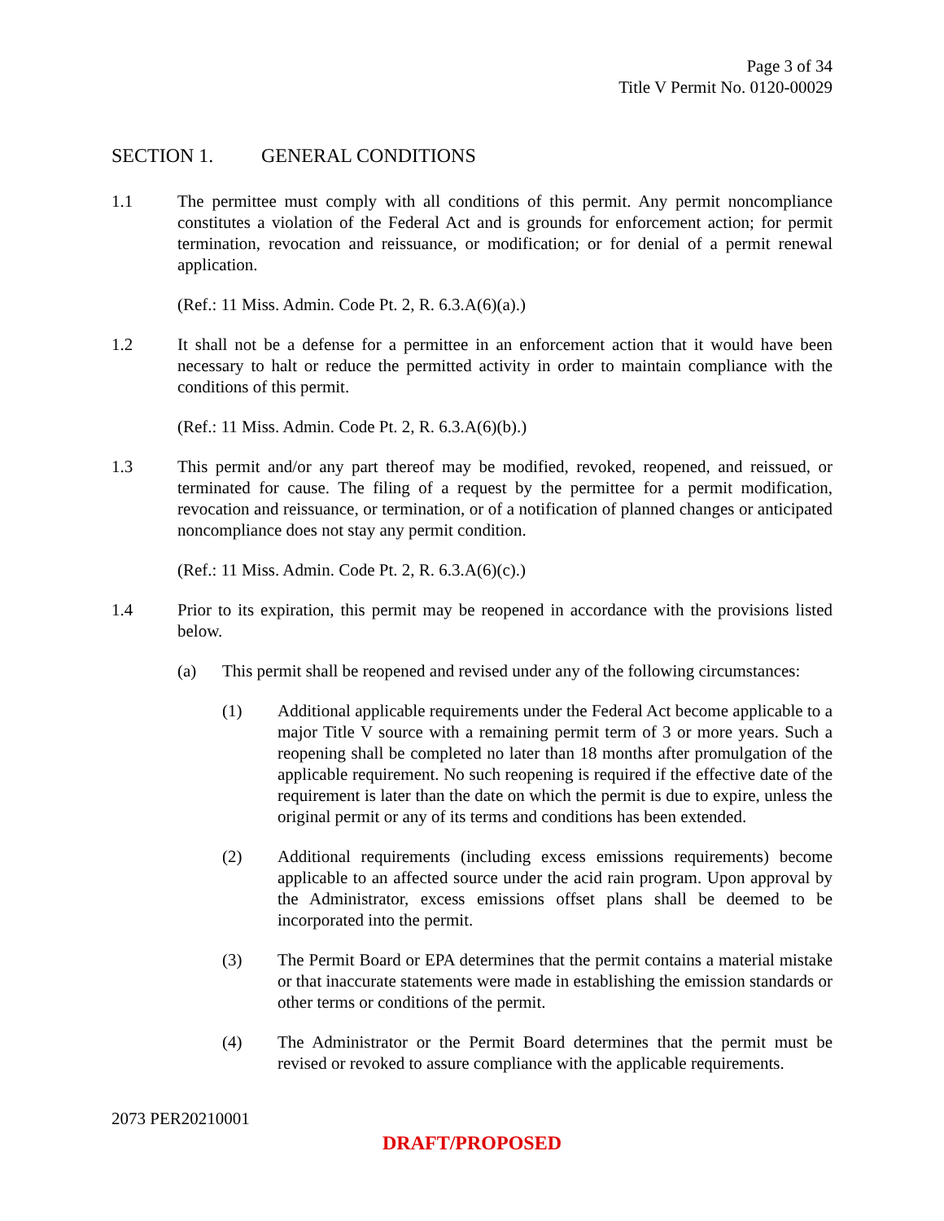Page 3 of 34
Title V Permit No. 0120-00029
SECTION 1. GENERAL CONDITIONS
1.1 The permittee must comply with all conditions of this permit. Any permit noncompliance constitutes a violation of the Federal Act and is grounds for enforcement action; for permit termination, revocation and reissuance, or modification; or for denial of a permit renewal application.
(Ref.: 11 Miss. Admin. Code Pt. 2, R. 6.3.A(6)(a).)
1.2 It shall not be a defense for a permittee in an enforcement action that it would have been necessary to halt or reduce the permitted activity in order to maintain compliance with the conditions of this permit.
(Ref.: 11 Miss. Admin. Code Pt. 2, R. 6.3.A(6)(b).)
1.3 This permit and/or any part thereof may be modified, revoked, reopened, and reissued, or terminated for cause. The filing of a request by the permittee for a permit modification, revocation and reissuance, or termination, or of a notification of planned changes or anticipated noncompliance does not stay any permit condition.
(Ref.: 11 Miss. Admin. Code Pt. 2, R. 6.3.A(6)(c).)
1.4 Prior to its expiration, this permit may be reopened in accordance with the provisions listed below.
(a) This permit shall be reopened and revised under any of the following circumstances:
(1) Additional applicable requirements under the Federal Act become applicable to a major Title V source with a remaining permit term of 3 or more years. Such a reopening shall be completed no later than 18 months after promulgation of the applicable requirement. No such reopening is required if the effective date of the requirement is later than the date on which the permit is due to expire, unless the original permit or any of its terms and conditions has been extended.
(2) Additional requirements (including excess emissions requirements) become applicable to an affected source under the acid rain program. Upon approval by the Administrator, excess emissions offset plans shall be deemed to be incorporated into the permit.
(3) The Permit Board or EPA determines that the permit contains a material mistake or that inaccurate statements were made in establishing the emission standards or other terms or conditions of the permit.
(4) The Administrator or the Permit Board determines that the permit must be revised or revoked to assure compliance with the applicable requirements.
2073 PER20210001
DRAFT/PROPOSED